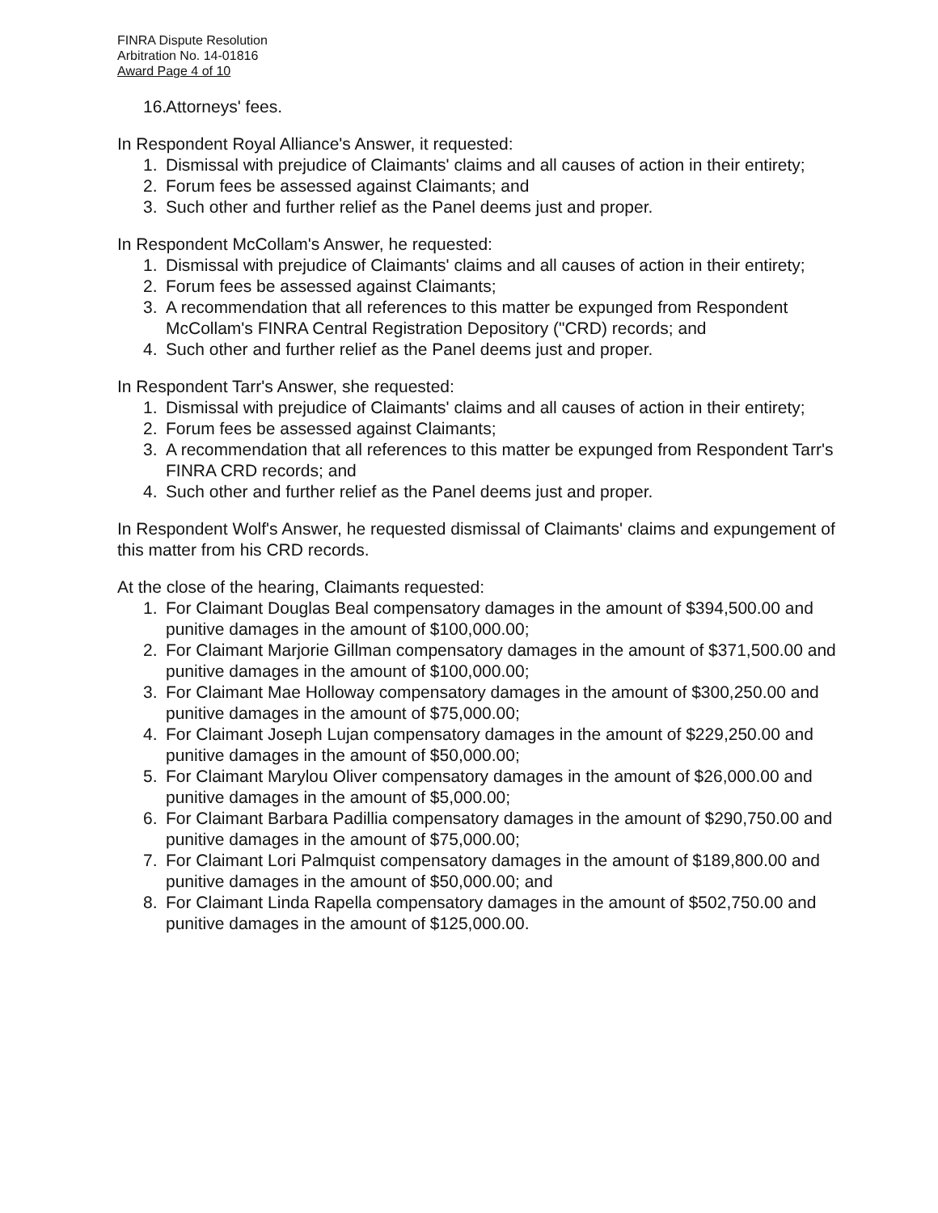FINRA Dispute Resolution
Arbitration No. 14-01816
Award Page 4 of 10
16. Attorneys' fees.
In Respondent Royal Alliance's Answer, it requested:
1. Dismissal with prejudice of Claimants' claims and all causes of action in their entirety;
2. Forum fees be assessed against Claimants; and
3. Such other and further relief as the Panel deems just and proper.
In Respondent McCollam's Answer, he requested:
1. Dismissal with prejudice of Claimants' claims and all causes of action in their entirety;
2. Forum fees be assessed against Claimants;
3. A recommendation that all references to this matter be expunged from Respondent McCollam's FINRA Central Registration Depository ("CRD) records; and
4. Such other and further relief as the Panel deems just and proper.
In Respondent Tarr's Answer, she requested:
1. Dismissal with prejudice of Claimants' claims and all causes of action in their entirety;
2. Forum fees be assessed against Claimants;
3. A recommendation that all references to this matter be expunged from Respondent Tarr's FINRA CRD records; and
4. Such other and further relief as the Panel deems just and proper.
In Respondent Wolf's Answer, he requested dismissal of Claimants' claims and expungement of this matter from his CRD records.
At the close of the hearing, Claimants requested:
1. For Claimant Douglas Beal compensatory damages in the amount of $394,500.00 and punitive damages in the amount of $100,000.00;
2. For Claimant Marjorie Gillman compensatory damages in the amount of $371,500.00 and punitive damages in the amount of $100,000.00;
3. For Claimant Mae Holloway compensatory damages in the amount of $300,250.00 and punitive damages in the amount of $75,000.00;
4. For Claimant Joseph Lujan compensatory damages in the amount of $229,250.00 and punitive damages in the amount of $50,000.00;
5. For Claimant Marylou Oliver compensatory damages in the amount of $26,000.00 and punitive damages in the amount of $5,000.00;
6. For Claimant Barbara Padillia compensatory damages in the amount of $290,750.00 and punitive damages in the amount of $75,000.00;
7. For Claimant Lori Palmquist compensatory damages in the amount of $189,800.00 and punitive damages in the amount of $50,000.00; and
8. For Claimant Linda Rapella compensatory damages in the amount of $502,750.00 and punitive damages in the amount of $125,000.00.